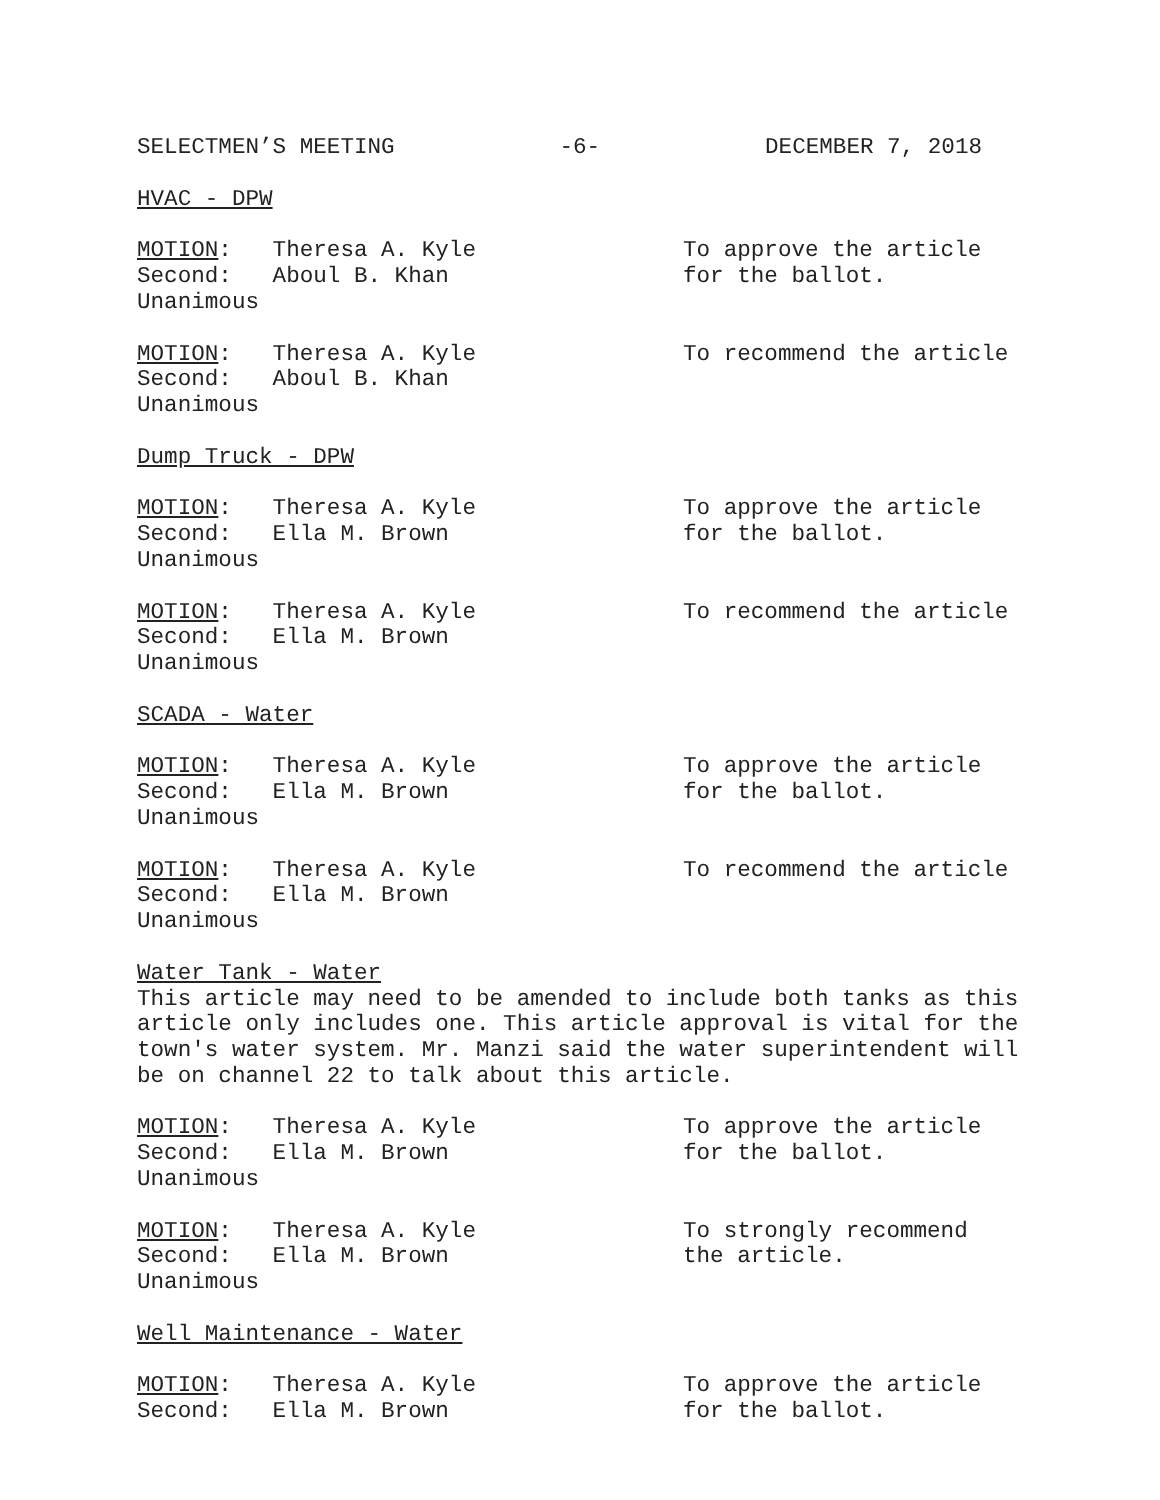SELECTMEN’S MEETING -6- DECEMBER 7, 2018
HVAC - DPW
MOTION: Theresa A. Kyle Second: Aboul B. Khan Unanimous
To approve the article for the ballot.
MOTION: Theresa A. Kyle Second: Aboul B. Khan Unanimous
To recommend the article
Dump Truck - DPW
MOTION: Theresa A. Kyle Second: Ella M. Brown Unanimous
To approve the article for the ballot.
MOTION: Theresa A. Kyle Second: Ella M. Brown Unanimous
To recommend the article
SCADA - Water
MOTION: Theresa A. Kyle Second: Ella M. Brown Unanimous
To approve the article for the ballot.
MOTION: Theresa A. Kyle Second: Ella M. Brown Unanimous
To recommend the article
Water Tank - Water
This article may need to be amended to include both tanks as this article only includes one. This article approval is vital for the town's water system. Mr. Manzi said the water superintendent will be on channel 22 to talk about this article.
MOTION: Theresa A. Kyle Second: Ella M. Brown Unanimous
To approve the article for the ballot.
MOTION: Theresa A. Kyle Second: Ella M. Brown Unanimous
To strongly recommend the article.
Well Maintenance - Water
MOTION: Theresa A. Kyle Second: Ella M. Brown
To approve the article for the ballot.